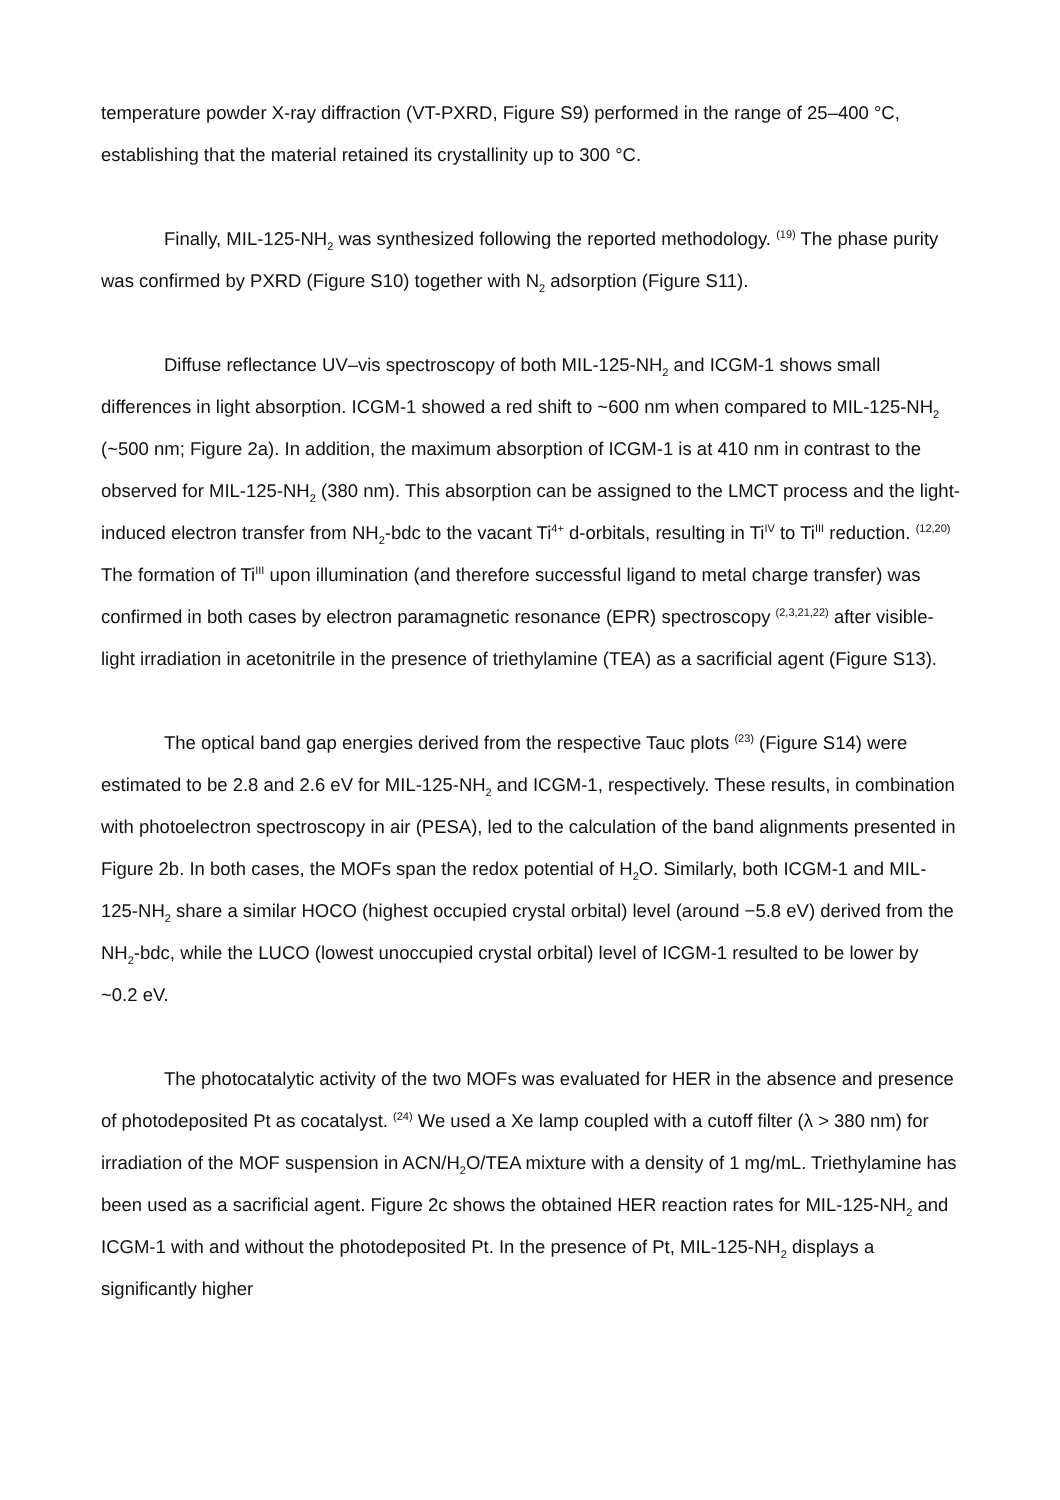temperature powder X-ray diffraction (VT-PXRD, Figure S9) performed in the range of 25–400 °C, establishing that the material retained its crystallinity up to 300 °C.
Finally, MIL-125-NH<sub>2</sub> was synthesized following the reported methodology. <sup>(19)</sup> The phase purity was confirmed by PXRD (Figure S10) together with N<sub>2</sub> adsorption (Figure S11).
Diffuse reflectance UV–vis spectroscopy of both MIL-125-NH<sub>2</sub> and ICGM-1 shows small differences in light absorption. ICGM-1 showed a red shift to ~600 nm when compared to MIL-125-NH<sub>2</sub> (~500 nm; Figure 2a). In addition, the maximum absorption of ICGM-1 is at 410 nm in contrast to the observed for MIL-125-NH<sub>2</sub> (380 nm). This absorption can be assigned to the LMCT process and the light-induced electron transfer from NH<sub>2</sub>-bdc to the vacant Ti<sup>4+</sup> d-orbitals, resulting in Ti<sup>IV</sup> to Ti<sup>III</sup> reduction. <sup>(12,20)</sup> The formation of Ti<sup>III</sup> upon illumination (and therefore successful ligand to metal charge transfer) was confirmed in both cases by electron paramagnetic resonance (EPR) spectroscopy <sup>(2,3,21,22)</sup> after visible-light irradiation in acetonitrile in the presence of triethylamine (TEA) as a sacrificial agent (Figure S13).
The optical band gap energies derived from the respective Tauc plots <sup>(23)</sup> (Figure S14) were estimated to be 2.8 and 2.6 eV for MIL-125-NH<sub>2</sub> and ICGM-1, respectively. These results, in combination with photoelectron spectroscopy in air (PESA), led to the calculation of the band alignments presented in Figure 2b. In both cases, the MOFs span the redox potential of H<sub>2</sub>O. Similarly, both ICGM-1 and MIL-125-NH<sub>2</sub> share a similar HOCO (highest occupied crystal orbital) level (around −5.8 eV) derived from the NH<sub>2</sub>-bdc, while the LUCO (lowest unoccupied crystal orbital) level of ICGM-1 resulted to be lower by ~0.2 eV.
The photocatalytic activity of the two MOFs was evaluated for HER in the absence and presence of photodeposited Pt as cocatalyst. <sup>(24)</sup> We used a Xe lamp coupled with a cutoff filter (λ > 380 nm) for irradiation of the MOF suspension in ACN/H<sub>2</sub>O/TEA mixture with a density of 1 mg/mL. Triethylamine has been used as a sacrificial agent. Figure 2c shows the obtained HER reaction rates for MIL-125-NH<sub>2</sub> and ICGM-1 with and without the photodeposited Pt. In the presence of Pt, MIL-125-NH<sub>2</sub> displays a significantly higher